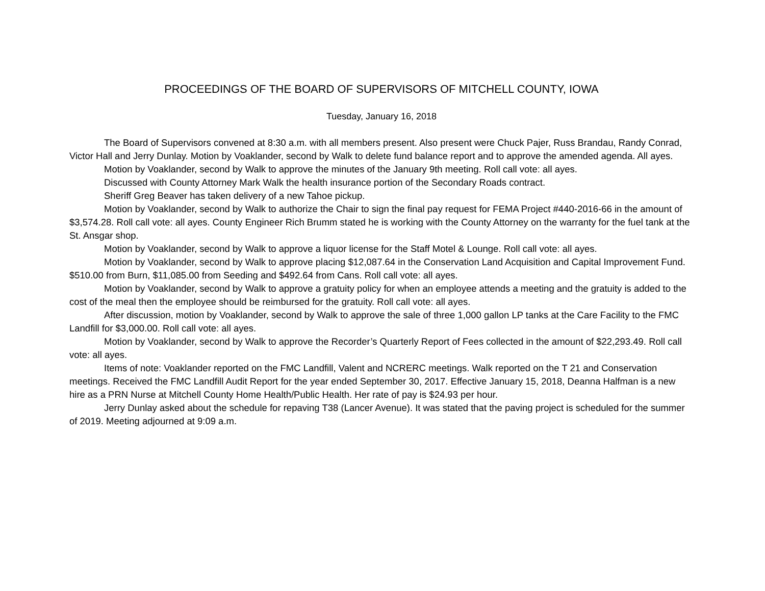PROCEEDINGS OF THE BOARD OF SUPERVISORS OF MITCHELL COUNTY, IOWA
Tuesday, January 16, 2018
The Board of Supervisors convened at 8:30 a.m. with all members present. Also present were Chuck Pajer, Russ Brandau, Randy Conrad, Victor Hall and Jerry Dunlay. Motion by Voaklander, second by Walk to delete fund balance report and to approve the amended agenda. All ayes.
Motion by Voaklander, second by Walk to approve the minutes of the January 9th meeting. Roll call vote: all ayes.
Discussed with County Attorney Mark Walk the health insurance portion of the Secondary Roads contract.
Sheriff Greg Beaver has taken delivery of a new Tahoe pickup.
Motion by Voaklander, second by Walk to authorize the Chair to sign the final pay request for FEMA Project #440-2016-66 in the amount of $3,574.28. Roll call vote: all ayes. County Engineer Rich Brumm stated he is working with the County Attorney on the warranty for the fuel tank at the St. Ansgar shop.
Motion by Voaklander, second by Walk to approve a liquor license for the Staff Motel & Lounge. Roll call vote: all ayes.
Motion by Voaklander, second by Walk to approve placing $12,087.64 in the Conservation Land Acquisition and Capital Improvement Fund. $510.00 from Burn, $11,085.00 from Seeding and $492.64 from Cans. Roll call vote: all ayes.
Motion by Voaklander, second by Walk to approve a gratuity policy for when an employee attends a meeting and the gratuity is added to the cost of the meal then the employee should be reimbursed for the gratuity. Roll call vote: all ayes.
After discussion, motion by Voaklander, second by Walk to approve the sale of three 1,000 gallon LP tanks at the Care Facility to the FMC Landfill for $3,000.00. Roll call vote: all ayes.
Motion by Voaklander, second by Walk to approve the Recorder’s Quarterly Report of Fees collected in the amount of $22,293.49. Roll call vote: all ayes.
Items of note: Voaklander reported on the FMC Landfill, Valent and NCRERC meetings. Walk reported on the T 21 and Conservation meetings. Received the FMC Landfill Audit Report for the year ended September 30, 2017. Effective January 15, 2018, Deanna Halfman is a new hire as a PRN Nurse at Mitchell County Home Health/Public Health. Her rate of pay is $24.93 per hour.
Jerry Dunlay asked about the schedule for repaving T38 (Lancer Avenue). It was stated that the paving project is scheduled for the summer of 2019. Meeting adjourned at 9:09 a.m.